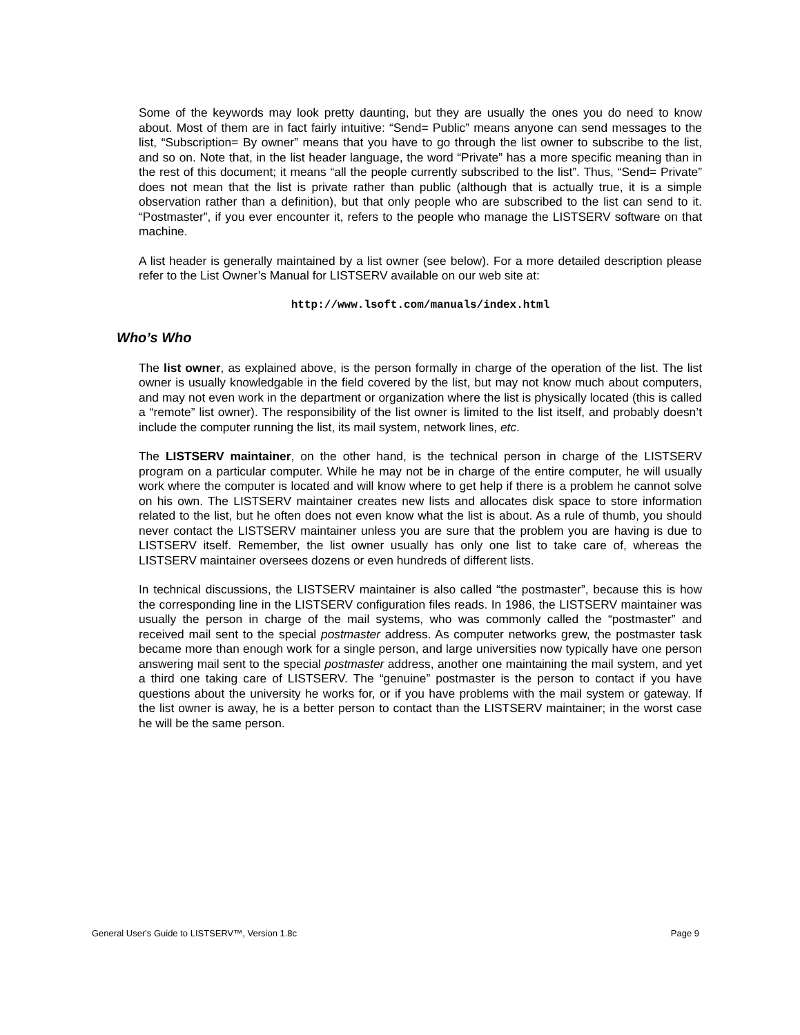Some of the keywords may look pretty daunting, but they are usually the ones you do need to know about. Most of them are in fact fairly intuitive: “Send= Public” means anyone can send messages to the list, “Subscription= By owner” means that you have to go through the list owner to subscribe to the list, and so on. Note that, in the list header language, the word “Private” has a more specific meaning than in the rest of this document; it means “all the people currently subscribed to the list”. Thus, “Send= Private” does not mean that the list is private rather than public (although that is actually true, it is a simple observation rather than a definition), but that only people who are subscribed to the list can send to it. “Postmaster”, if you ever encounter it, refers to the people who manage the LISTSERV software on that machine.
A list header is generally maintained by a list owner (see below). For a more detailed description please refer to the List Owner’s Manual for LISTSERV available on our web site at:
http://www.lsoft.com/manuals/index.html
Who’s Who
The list owner, as explained above, is the person formally in charge of the operation of the list. The list owner is usually knowledgable in the field covered by the list, but may not know much about computers, and may not even work in the department or organization where the list is physically located (this is called a “remote” list owner). The responsibility of the list owner is limited to the list itself, and probably doesn’t include the computer running the list, its mail system, network lines, etc.
The LISTSERV maintainer, on the other hand, is the technical person in charge of the LISTSERV program on a particular computer. While he may not be in charge of the entire computer, he will usually work where the computer is located and will know where to get help if there is a problem he cannot solve on his own. The LISTSERV maintainer creates new lists and allocates disk space to store information related to the list, but he often does not even know what the list is about. As a rule of thumb, you should never contact the LISTSERV maintainer unless you are sure that the problem you are having is due to LISTSERV itself. Remember, the list owner usually has only one list to take care of, whereas the LISTSERV maintainer oversees dozens or even hundreds of different lists.
In technical discussions, the LISTSERV maintainer is also called “the postmaster”, because this is how the corresponding line in the LISTSERV configuration files reads. In 1986, the LISTSERV maintainer was usually the person in charge of the mail systems, who was commonly called the “postmaster” and received mail sent to the special postmaster address. As computer networks grew, the postmaster task became more than enough work for a single person, and large universities now typically have one person answering mail sent to the special postmaster address, another one maintaining the mail system, and yet a third one taking care of LISTSERV. The “genuine” postmaster is the person to contact if you have questions about the university he works for, or if you have problems with the mail system or gateway. If the list owner is away, he is a better person to contact than the LISTSERV maintainer; in the worst case he will be the same person.
General User's Guide to LISTSERV™, Version 1.8c Page 9